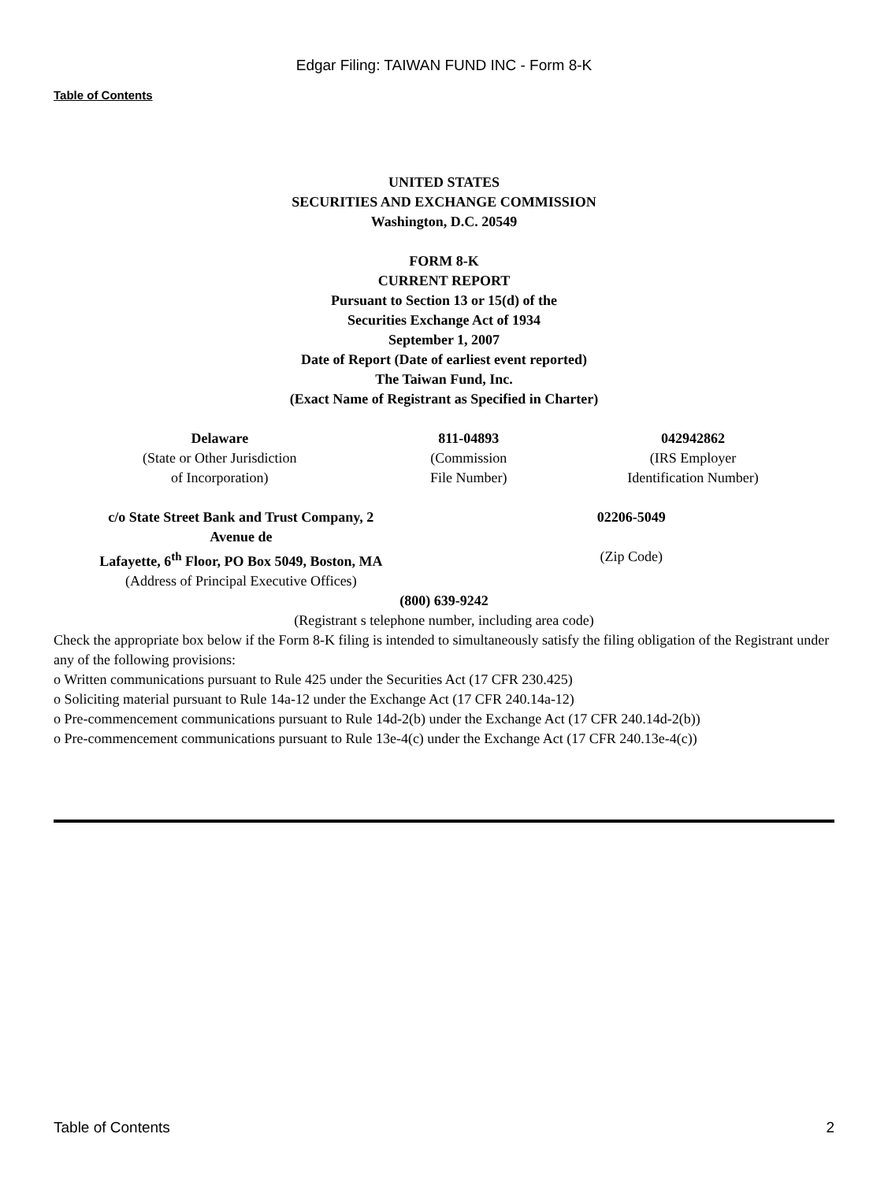Edgar Filing: TAIWAN FUND INC - Form 8-K
Table of Contents
UNITED STATES
SECURITIES AND EXCHANGE COMMISSION
Washington, D.C. 20549
FORM 8-K
CURRENT REPORT
Pursuant to Section 13 or 15(d) of the
Securities Exchange Act of 1934
September 1, 2007
Date of Report (Date of earliest event reported)
The Taiwan Fund, Inc.
(Exact Name of Registrant as Specified in Charter)
| Delaware | 811-04893 | 042942862 |
| (State or Other Jurisdiction of Incorporation) | (Commission File Number) | (IRS Employer Identification Number) |
| c/o State Street Bank and Trust Company, 2 Avenue de Lafayette, 6<sup>th</sup> Floor, PO Box 5049, Boston, MA (Address of Principal Executive Offices) | 02206-5049 (Zip Code) |
(800) 639-9242
(Registrant s telephone number, including area code)
Check the appropriate box below if the Form 8-K filing is intended to simultaneously satisfy the filing obligation of the Registrant under any of the following provisions:
o Written communications pursuant to Rule 425 under the Securities Act (17 CFR 230.425)
o Soliciting material pursuant to Rule 14a-12 under the Exchange Act (17 CFR 240.14a-12)
o Pre-commencement communications pursuant to Rule 14d-2(b) under the Exchange Act (17 CFR 240.14d-2(b))
o Pre-commencement communications pursuant to Rule 13e-4(c) under the Exchange Act (17 CFR 240.13e-4(c))
Table of Contents 2